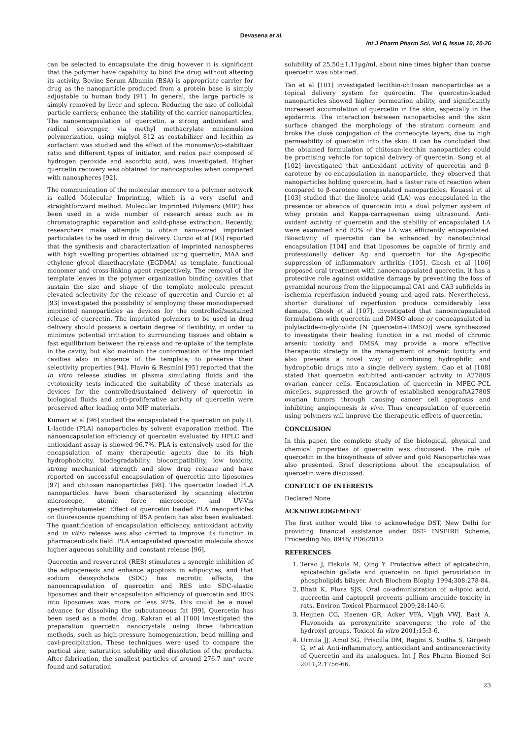Devasena et al.
Int J Pharm Pharm Sci, Vol 6, Issue 10, 20-26
can be selected to encapsulate the drug however it is significant that the polymer have capability to bind the drug without altering its activity. Bovine Serum Albumin (BSA) is appropriate carrier for drug as the nanoparticle produced from a protein base is simply adjustable to human body [91]. In general, the large particle is simply removed by liver and spleen. Reducing the size of colloidal particle carriers; enhance the stability of the carrier nanoparticles. The nanoencapsulation of quercetin, a strong antioxidant and radical scavenger, via methyl methacrylate miniemulsion polymerization, using miglyol 812 as costabilizer and lecithin as surfactant was studied and the effect of the monomer/co-stabilizer ratio and different types of initiator, and redox pair composed of hydrogen peroxide and ascorbic acid, was investigated. Higher quercetin recovery was obtained for nanocapsules when compared with nanospheres [92].
The communication of the molecular memory to a polymer network is called Molecular Imprinting, which is a very useful and straightforward method. Molecular Imprinted Polymers (MIP) has been used in a wide number of research areas such as in chromatographic separation and solid-phase extraction. Recently, researchers make attempts to obtain nano-sized imprinted particulates to be used in drug delivery. Curcio et al [93] reported that the synthesis and characterization of imprinted nanospheres with high swelling properties obtained using quercetin, MAA and ethylene glycol dimethacrylate (EGDMA) as template, functional monomer and cross-linking agent respectively. The removal of the template leaves in the polymer organization binding cavities that sustain the size and shape of the template molecule present elevated selectivity for the release of quercetin and Curcio et al [93] investigated the possibility of employing these monodispersed imprinted nanoparticles as devices for the controlled/sustained release of quercetin. The imprinted polymers to be used in drug delivery should possess a certain degree of flexibility, in order to minimize potential irritation to surrounding tissues and obtain a fast equilibrium between the release and re-uptake of the template in the cavity, but also maintain the conformation of the imprinted cavities also in absence of the template, to preserve their selectivity properties [94]. Flavin & Resmini [95] reported that the in vitro release studies in plasma simulating fluids and the cytotoxicity tests indicated the suitability of these materials as devices for the controlled/sustained delivery of quercetin in biological fluids and anti-proliferative activity of quercetin were preserved after loading onto MIP materials.
Kumari et al [96] studied the encapsulated the quercetin on poly D, L-lactide (PLA) nanoparticles by solvent evaporation method. The nanoencapsulation efficiency of quercetin evaluated by HPLC and antioxidant assay is showed 96.7%. PLA is extensively used for the encapsulation of many therapeutic agents due to its high hydrophobicity, biodegradability, biocompatibility, low toxicity, strong mechanical strength and slow drug release and have reported on successful encapsulation of quercetin into liposomes [97] and chitosan nanoparticles [98]. The quercetin loaded PLA nanoparticles have been characterized by scanning electron microscope, atomic force microscope, and UV-Vis spectrophotometer. Effect of quercetin loaded PLA nanoparticles on fluorescence quenching of BSA protein has also been evaluated. The quantification of encapsulation efficiency, antioxidant activity and in vitro release was also carried to improve its function in pharmaceuticals field. PLA encapsulated quercetin molecule shows higher aqueous solubility and constant release [96].
Quercetin and resveratrol (RES) stimulates a synergic inhibition of the adipogenesis and enhance apoptosis in adipocytes, and that sodium deoxycholate (SDC) has necrotic effects, the nanoencapsulation of quercetin and RES into SDC-elastic liposomes and their encapsulation efficiency of quercetin and RES into liposomes was more or less 97%, this could be a novel advance for dissolving the subcutaneous fat [99]. Quercetin has been used as a model drug. Kakran et al [100] investigated the preparation quercetin nanocrystals using three fabrication methods, such as high-pressure homogenization, bead milling and cavi-precipitation. These techniques were used to compare the partical size, saturation solubility and dissolution of the products. After fabrication, the smallest particles of around 276.7 nm* were found and saturation
solubility of 25.50±1.11μg/ml, about nine times higher than coarse quercetin was obtained.
Tan et al [101] investigated lecithin-chitosan nanoparticles as a topical delivery system for quercetin. The quercetin-loaded nanoparticles showed higher permeation ability, and significantly increased accumulation of quercetin in the skin, especially in the epidermis. The interaction between nanoparticles and the skin surface changed the morphology of the stratum corneum and broke the close conjugation of the corneocyte layers, due to high permeability of quercetin into the skin. It can be concluded that the obtained formulation of chitosan-lecithin nanoparticles could be promising vehicle for topical delivery of quercetin. Song et al [102] investigated that antioxidant activity of quercetin and β-carotene by co-encapsulation in nanoparticle, they observed that nanoparticles holding quercetin, had a faster rate of reaction when compared to β-carotene encapsulated nanoparticles. Kouassi et al [103] studied that the linoleic acid (LA) was encapsulated in the presence or absence of quercetin into a dual polymer system of whey protein and Kappa-carrageenan using ultrasound. Anti-oxidant activity of quercetin and the stability of encapsulated LA were examined and 83% of the LA was efficiently encapsulated. Bioactivity of quercetin can be enhanced by nanotechnical encapsulation [104] and that liposomes be capable of firmly and professionally deliver Ag and quercetin for the Ag-specific suppression of inflammatory arthritis [105]. Ghosh et al [106] proposed oral treatment with nanoencapsulated quercetin, it has a protective role against oxidative damage by preventing the loss of pyramidal neurons from the hippocampal CA1 and CA3 subfields in ischemia reperfusion induced young and aged rats. Nevertheless, shorter durations of reperfusion produce considerably less damage. Ghosh et al [107]. investigated that nanoencapsulated formulations with quercetin and DMSO alone or coencapsulated in polylactide-co-glycolide [N (quercetin+DMSO)] were synthesized to investigate their healing function in a rat model of chronic arsenic toxicity and DMSA may provide a more effective therapeutic strategy in the management of arsenic toxicity and also presents a novel way of combining hydrophilic and hydrophobic drugs into a single delivery system. Gao et al [108] stated that quercetin exhibited anti-cancer activity in A2780S ovarian cancer cells. Encapsulation of quercetin in MPEG-PCL micelles, suppressed the growth of established xenograftA2780S ovarian tumors through causing cancer cell apoptosis and inhibiting angiogenesis in vivo. Thus encapsulation of quercetin using polymers will improve the therapeutic effects of quercetin.
CONCLUSION
In this paper, the complete study of the biological, physical and chemical properties of quercetin was discussed. The role of quercetin in the biosynthesis of silver and gold Nanoparticles was also presented. Brief descriptions about the encapsulation of quercetin were discussed.
CONFLICT OF INTERESTS
Declared None
ACKNOWLEDGEMENT
The first author would like to acknowledge DST, New Delhi for providing financial assistance under DST- INSPIRE Scheme, Proceeding No: 8946/ PD6/2010.
REFERENCES
1. Terao J, Piskula M, Qing Y. Protective effect of epicatechin, epicatechin gallate and quercetin on lipid peroxidation in phospholipids bilayer. Arch Biochem Biophy 1994;308:278-84.
2. Bhatt K, Flora SJS. Oral co-administration of α-lipoic acid, quercetin and captopril prevents gallium arsenide toxicity in rats. Environ Toxicol Pharmacol 2009;28:140-6.
3. Heijnen CG, Haenen GR, Acker VFA, Vijgh VWJ, Bast A. Flavonoids as peroxynitrite scavengers: the role of the hydroxyl groups. Toxicol In vitro 2001;15:3-6.
4. Urmila JJ, Amol SG, Priscilla DM, Ragini S, Sudha S, Girijesh G, et al. Anti-inflammatory, antioxidant and anticanceractivity of Quercetin and its analogues. Int J Res Pharm Biomed Sci 2011;2:1756-66.
23